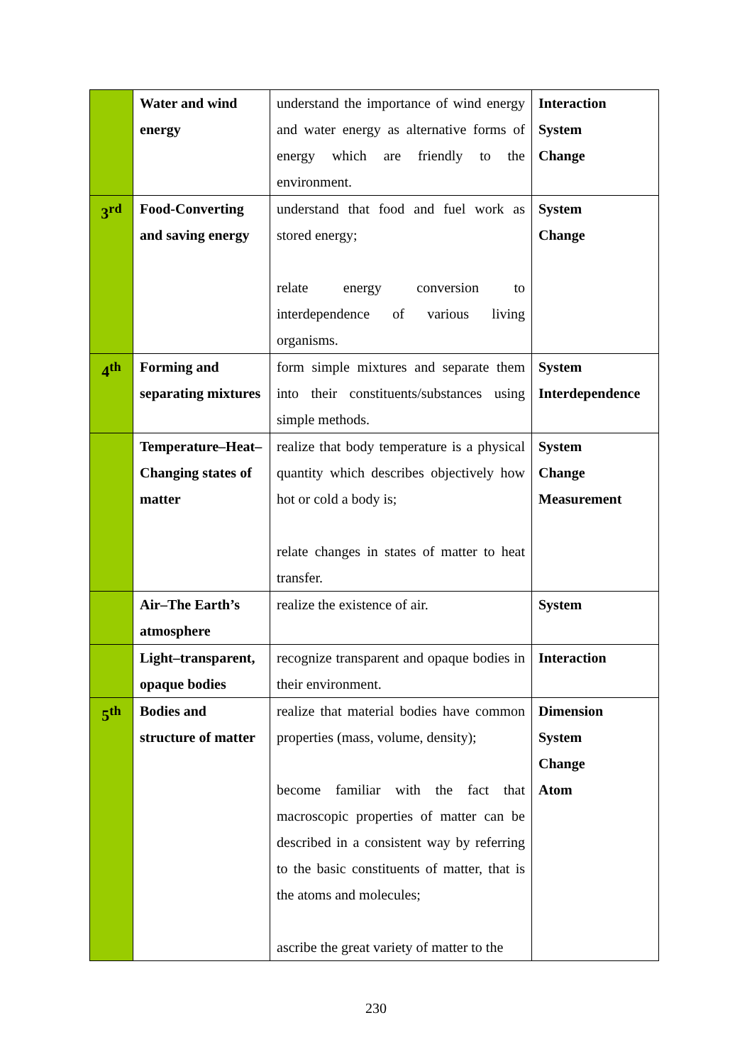| | Water and wind energy | understand the importance of wind energy and water energy as alternative forms of energy which are friendly to the environment. | Interaction System Change |
| 3<sup>rd</sup> | Food-Converting and saving energy | understand that food and fuel work as stored energy; relate energy conversion to interdependence of various living organisms. | System Change |
| 4<sup>th</sup> | Forming and separating mixtures | form simple mixtures and separate them into their constituents/substances using simple methods. | System Interdependence |
| | Temperature–Heat–Changing states of matter | realize that body temperature is a physical quantity which describes objectively how hot or cold a body is; relate changes in states of matter to heat transfer. | System Change Measurement |
| | Air–The Earth’s atmosphere | realize the existence of air. | System |
| | Light–transparent, opaque bodies | recognize transparent and opaque bodies in their environment. | Interaction |
| 5<sup>th</sup> | Bodies and structure of matter | realize that material bodies have common properties (mass, volume, density); become familiar with the fact that macroscopic properties of matter can be described in a consistent way by referring to the basic constituents of matter, that is the atoms and molecules; ascribe the great variety of matter to the | Dimension System Change Atom |
230